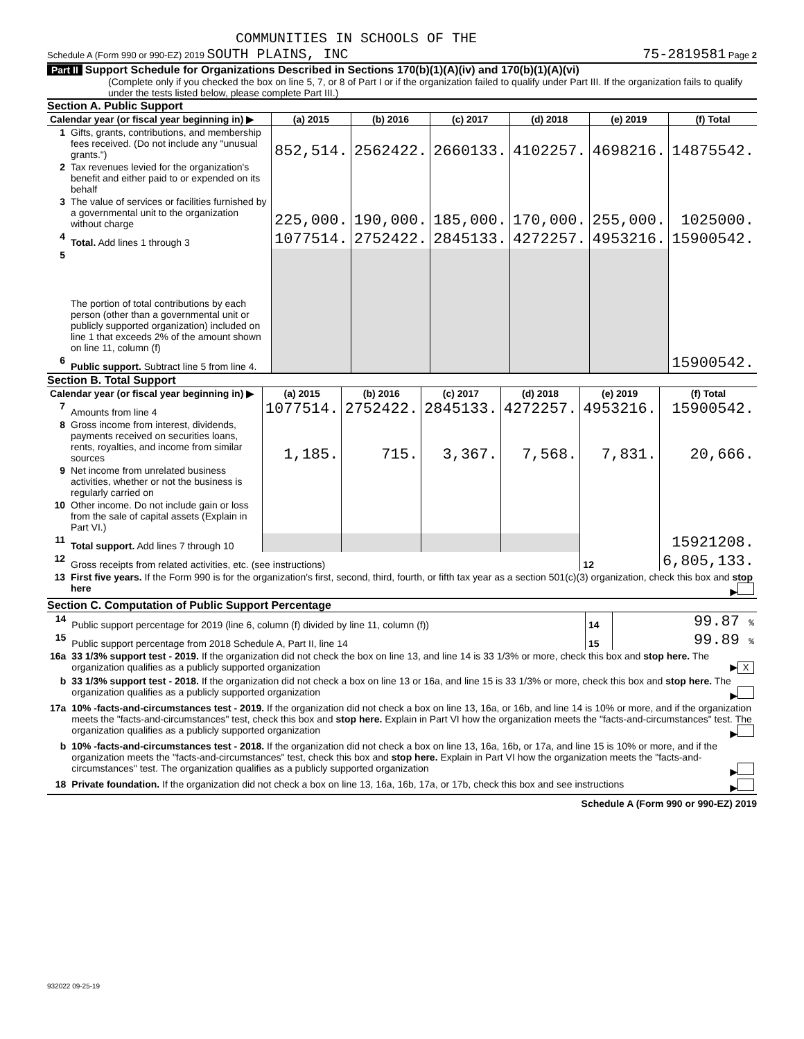COMMUNITIES IN SCHOOLS OF THE
Schedule A (Form 990 or 990-EZ) 2019 SOUTH PLAINS, INC 75-2819581 Page 2
Part II Support Schedule for Organizations Described in Sections 170(b)(1)(A)(iv) and 170(b)(1)(A)(vi)
(Complete only if you checked the box on line 5, 7, or 8 of Part I or if the organization failed to qualify under Part III. If the organization fails to qualify under the tests listed below, please complete Part III.)
Section A. Public Support
| Calendar year (or fiscal year beginning in) ▶ | | (a) 2015 | (b) 2016 | (c) 2017 | (d) 2018 | (e) 2019 | (f) Total |
| --- | --- | --- | --- | --- | --- | --- | --- |
| 1 | Gifts, grants, contributions, and membership fees received. (Do not include any "unusual grants.") | 852,514. | 2562422. | 2660133. | 4102257. | 4698216. | 14875542. |
| 2 | Tax revenues levied for the organization's benefit and either paid to or expended on its behalf | | | | | | |
| 3 | The value of services or facilities furnished by a governmental unit to the organization without charge | 225,000. | 190,000. | 185,000. | 170,000. | 255,000. | 1025000. |
| 4 | Total. Add lines 1 through 3 | 1077514. | 2752422. | 2845133. | 4272257. | 4953216. | 15900542. |
| 5 | The portion of total contributions by each person (other than a governmental unit or publicly supported organization) included on line 1 that exceeds 2% of the amount shown on line 11, column (f) | | | | | | |
| 6 | Public support. Subtract line 5 from line 4. | | | | | | 15900542. |
Section B. Total Support
| Calendar year (or fiscal year beginning in) ▶ | | (a) 2015 | (b) 2016 | (c) 2017 | (d) 2018 | (e) 2019 | (f) Total |
| --- | --- | --- | --- | --- | --- | --- | --- |
| 7 | Amounts from line 4 | 1077514. | 2752422. | 2845133. | 4272257. | 4953216. | 15900542. |
| 8 | Gross income from interest, dividends, payments received on securities loans, rents, royalties, and income from similar sources | 1,185. | 715. | 3,367. | 7,568. | 7,831. | 20,666. |
| 9 | Net income from unrelated business activities, whether or not the business is regularly carried on | | | | | | |
| 10 | Other income. Do not include gain or loss from the sale of capital assets (Explain in Part VI.) | | | | | | |
| 11 | Total support. Add lines 7 through 10 | | | | | | 15921208. |
| 12 | Gross receipts from related activities, etc. (see instructions) | | | | | 12 | 6,805,133. |
| 13 | First five years. If the Form 990 is for the organization's first, second, third, fourth, or fifth tax year as a section 501(c)(3) organization, check this box and stop here ▶ | | | | | | |
Section C. Computation of Public Support Percentage
| 14 | Public support percentage for 2019 (line 6, column (f) divided by line 11, column (f)) | 14 | 99.87 % |
| 15 | Public support percentage from 2018 Schedule A, Part II, line 14 | 15 | 99.89 % |
| 16a | 33 1/3% support test - 2019. If the organization did not check the box on line 13, and line 14 is 33 1/3% or more, check this box and stop here. The organization qualifies as a publicly supported organization ▶ X | | |
| b | 33 1/3% support test - 2018. If the organization did not check a box on line 13 or 16a, and line 15 is 33 1/3% or more, check this box and stop here. The organization qualifies as a publicly supported organization ▶ | | |
| 17a | 10% -facts-and-circumstances test - 2019. If the organization did not check a box on line 13, 16a, or 16b, and line 14 is 10% or more, and if the organization meets the "facts-and-circumstances" test, check this box and stop here. Explain in Part VI how the organization meets the "facts-and-circumstances" test. The organization qualifies as a publicly supported organization ▶ | | |
| b | 10% -facts-and-circumstances test - 2018. If the organization did not check a box on line 13, 16a, 16b, or 17a, and line 15 is 10% or more, and if the organization meets the "facts-and-circumstances" test, check this box and stop here. Explain in Part VI how the organization meets the "facts-and-circumstances" test. The organization qualifies as a publicly supported organization ▶ | | |
| 18 | Private foundation. If the organization did not check a box on line 13, 16a, 16b, 17a, or 17b, check this box and see instructions ▶ | | |
Schedule A (Form 990 or 990-EZ) 2019
932022 09-25-19